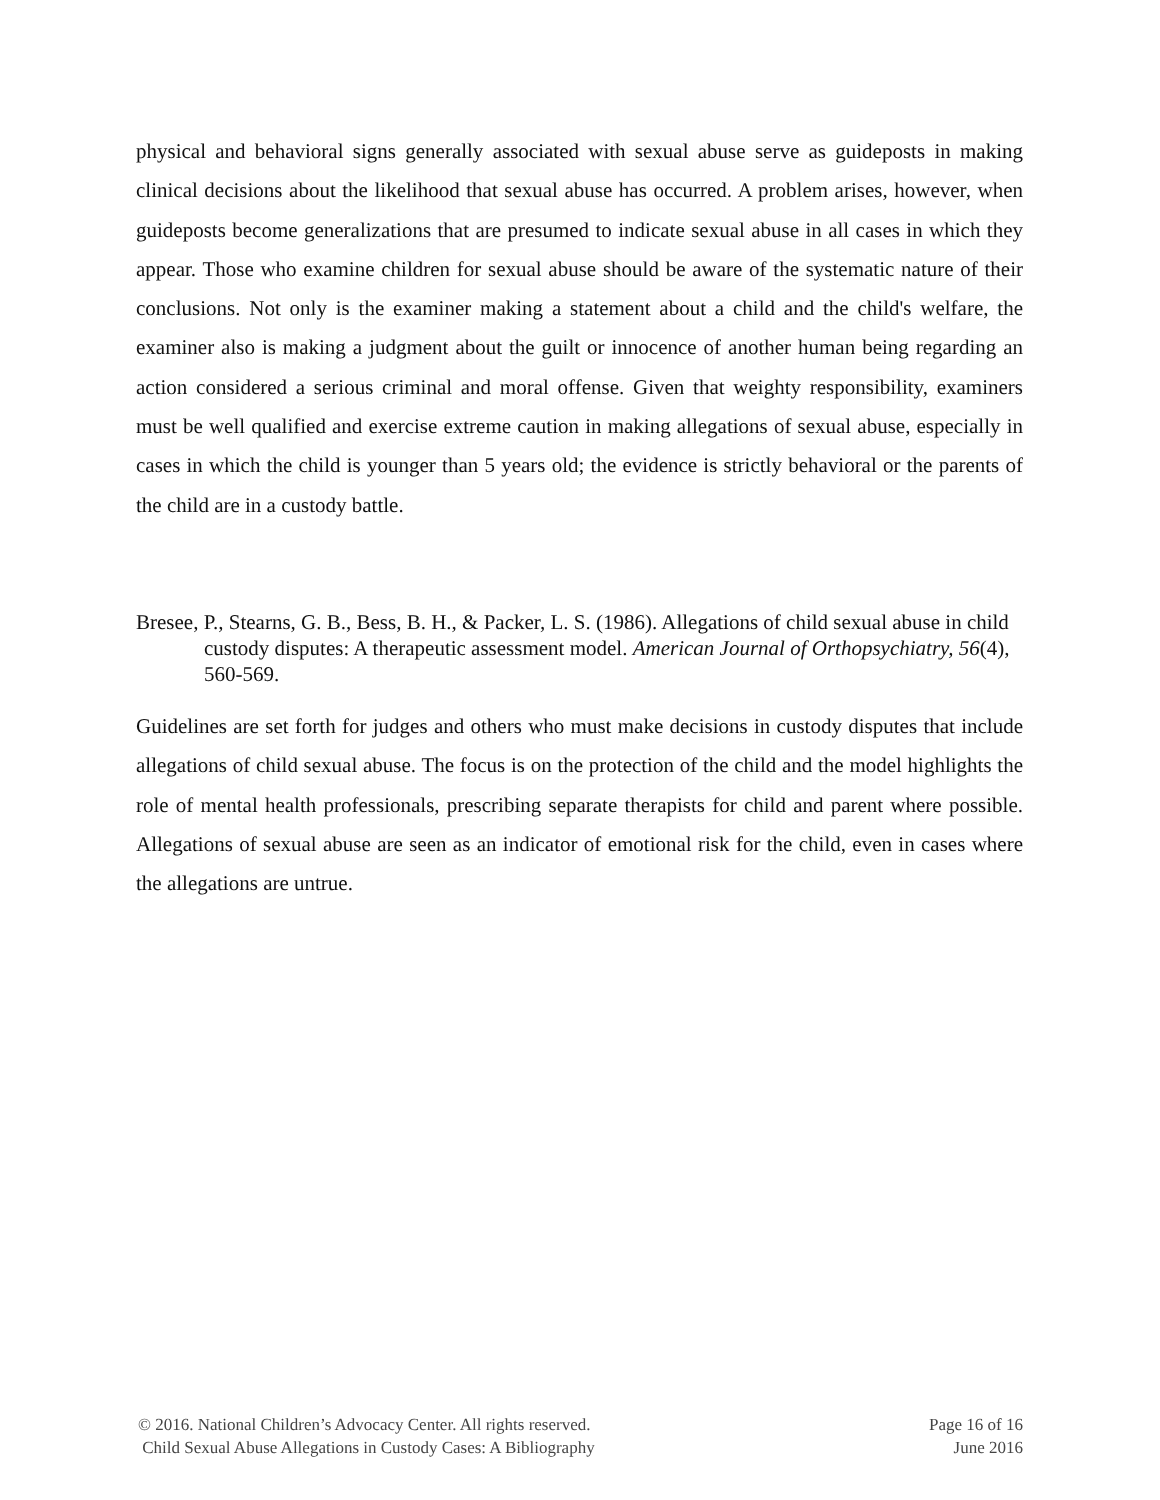physical and behavioral signs generally associated with sexual abuse serve as guideposts in making clinical decisions about the likelihood that sexual abuse has occurred. A problem arises, however, when guideposts become generalizations that are presumed to indicate sexual abuse in all cases in which they appear. Those who examine children for sexual abuse should be aware of the systematic nature of their conclusions. Not only is the examiner making a statement about a child and the child's welfare, the examiner also is making a judgment about the guilt or innocence of another human being regarding an action considered a serious criminal and moral offense. Given that weighty responsibility, examiners must be well qualified and exercise extreme caution in making allegations of sexual abuse, especially in cases in which the child is younger than 5 years old; the evidence is strictly behavioral or the parents of the child are in a custody battle.
Bresee, P., Stearns, G. B., Bess, B. H., & Packer, L. S. (1986). Allegations of child sexual abuse in child custody disputes: A therapeutic assessment model. American Journal of Orthopsychiatry, 56(4), 560-569.
Guidelines are set forth for judges and others who must make decisions in custody disputes that include allegations of child sexual abuse. The focus is on the protection of the child and the model highlights the role of mental health professionals, prescribing separate therapists for child and parent where possible. Allegations of sexual abuse are seen as an indicator of emotional risk for the child, even in cases where the allegations are untrue.
© 2016. National Children’s Advocacy Center. All rights reserved.
Child Sexual Abuse Allegations in Custody Cases: A Bibliography
Page 16 of 16
June 2016